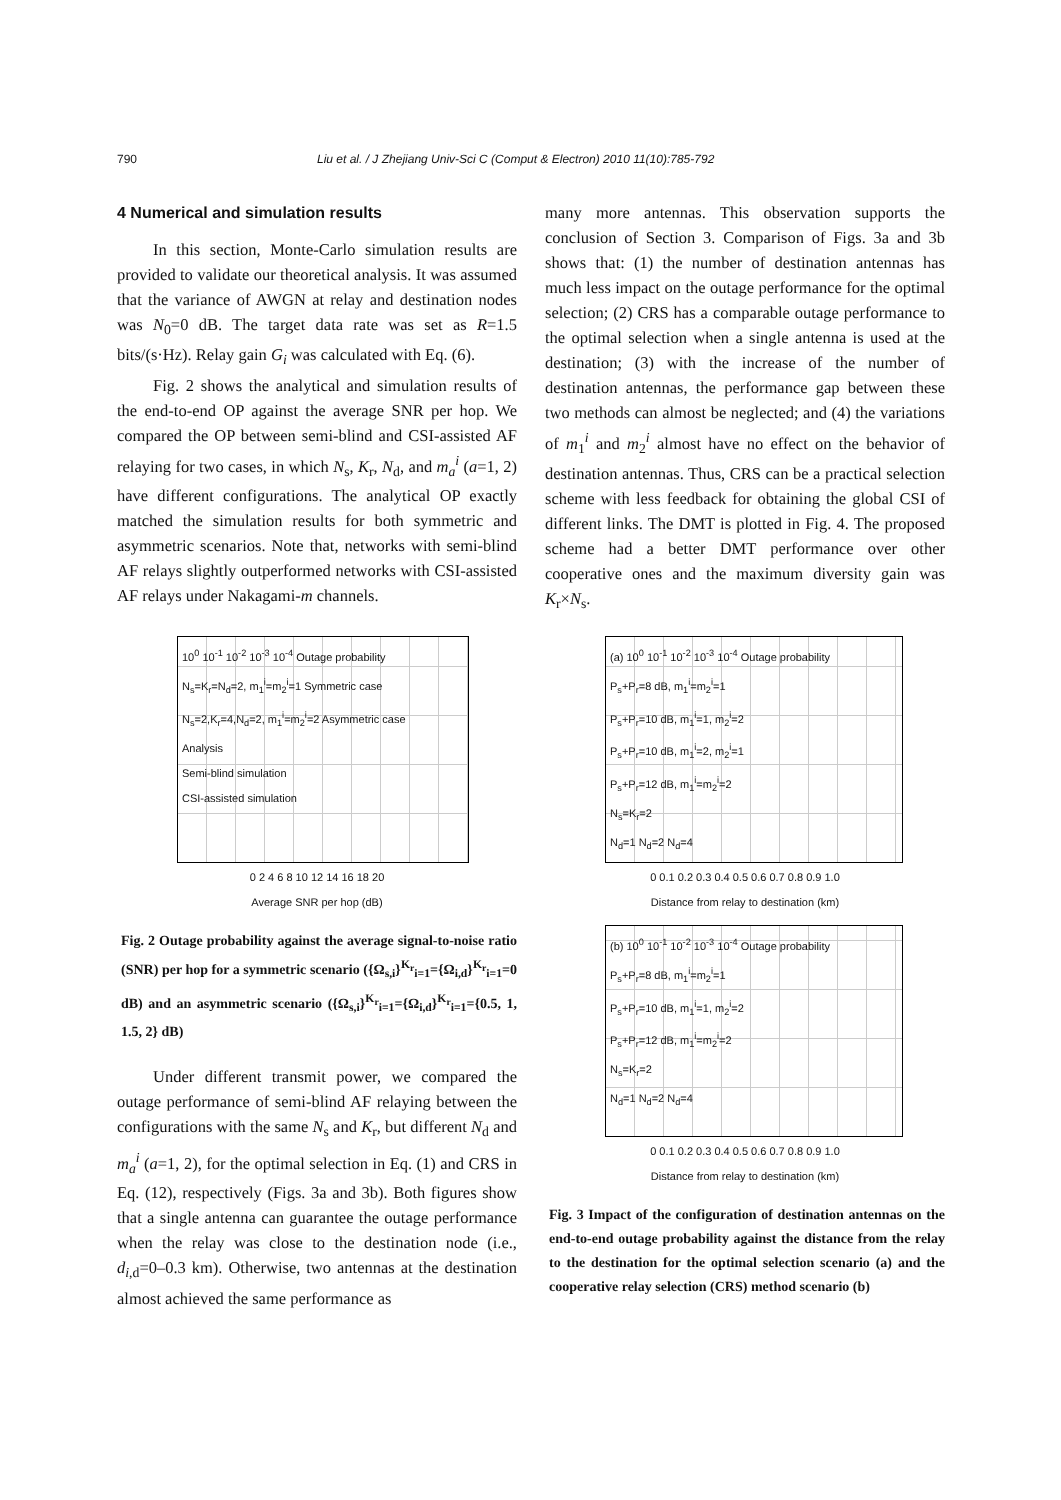790 Liu et al. / J Zhejiang Univ-Sci C (Comput & Electron) 2010 11(10):785-792
4 Numerical and simulation results
In this section, Monte-Carlo simulation results are provided to validate our theoretical analysis. It was assumed that the variance of AWGN at relay and destination nodes was N<sub>0</sub>=0 dB. The target data rate was set as R=1.5 bits/(s·Hz). Relay gain G<sub>i</sub> was calculated with Eq. (6).
Fig. 2 shows the analytical and simulation results of the end-to-end OP against the average SNR per hop. We compared the OP between semi-blind and CSI-assisted AF relaying for two cases, in which N<sub>s</sub>, K<sub>r</sub>, N<sub>d</sub>, and m<sub>a</sub><sup>i</sup> (a=1, 2) have different configurations. The analytical OP exactly matched the simulation results for both symmetric and asymmetric scenarios. Note that, networks with semi-blind AF relays slightly outperformed networks with CSI-assisted AF relays under Nakagami-m channels.
10<sup>0</sup> 10<sup>-1</sup> 10<sup>-2</sup> 10<sup>-3</sup> 10<sup>-4</sup> Outage probability
N<sub>s</sub>=K<sub>r</sub>=N<sub>d</sub>=2, m<sub>1</sub><sup>i</sup>=m<sub>2</sub><sup>i</sup>=1 Symmetric case
N<sub>s</sub>=2,K<sub>r</sub>=4,N<sub>d</sub>=2, m<sub>1</sub><sup>i</sup>=m<sub>2</sub><sup>i</sup>=2 Asymmetric case
Analysis
Semi-blind simulation
CSI-assisted simulation
0 2 4 6 8 10 12 14 16 18 20
Average SNR per hop (dB)
Fig. 2 Outage probability against the average signal-to-noise ratio (SNR) per hop for a symmetric scenario ({Ω<sub>s,i</sub>}<sup>K<sub>r</sub></sup><sub>i=1</sub>={Ω<sub>i,d</sub>}<sup>K<sub>r</sub></sup><sub>i=1</sub>=0 dB) and an asymmetric scenario ({Ω<sub>s,i</sub>}<sup>K<sub>r</sub></sup><sub>i=1</sub>={Ω<sub>i,d</sub>}<sup>K<sub>r</sub></sup><sub>i=1</sub>={0.5, 1, 1.5, 2} dB)
Under different transmit power, we compared the outage performance of semi-blind AF relaying between the configurations with the same N<sub>s</sub> and K<sub>r</sub>, but different N<sub>d</sub> and m<sub>a</sub><sup>i</sup> (a=1, 2), for the optimal selection in Eq. (1) and CRS in Eq. (12), respectively (Figs. 3a and 3b). Both figures show that a single antenna can guarantee the outage performance when the relay was close to the destination node (i.e., d<sub>i,d</sub>=0–0.3 km). Otherwise, two antennas at the destination almost achieved the same performance as
many more antennas. This observation supports the conclusion of Section 3. Comparison of Figs. 3a and 3b shows that: (1) the number of destination antennas has much less impact on the outage performance for the optimal selection; (2) CRS has a comparable outage performance to the optimal selection when a single antenna is used at the destination; (3) with the increase of the number of destination antennas, the performance gap between these two methods can almost be neglected; and (4) the variations of m<sub>1</sub><sup>i</sup> and m<sub>2</sub><sup>i</sup> almost have no effect on the behavior of destination antennas. Thus, CRS can be a practical selection scheme with less feedback for obtaining the global CSI of different links. The DMT is plotted in Fig. 4. The proposed scheme had a better DMT performance over other cooperative ones and the maximum diversity gain was K<sub>r</sub>×N<sub>s</sub>.
(a) 10<sup>0</sup> 10<sup>-1</sup> 10<sup>-2</sup> 10<sup>-3</sup> 10<sup>-4</sup> Outage probability
P<sub>s</sub>+P<sub>r</sub>=8 dB, m<sub>1</sub><sup>i</sup>=m<sub>2</sub><sup>i</sup>=1
P<sub>s</sub>+P<sub>r</sub>=10 dB, m<sub>1</sub><sup>i</sup>=1, m<sub>2</sub><sup>i</sup>=2
P<sub>s</sub>+P<sub>r</sub>=10 dB, m<sub>1</sub><sup>i</sup>=2, m<sub>2</sub><sup>i</sup>=1
P<sub>s</sub>+P<sub>r</sub>=12 dB, m<sub>1</sub><sup>i</sup>=m<sub>2</sub><sup>i</sup>=2
N<sub>s</sub>=K<sub>r</sub>=2
N<sub>d</sub>=1 N<sub>d</sub>=2 N<sub>d</sub>=4
0 0.1 0.2 0.3 0.4 0.5 0.6 0.7 0.8 0.9 1.0
Distance from relay to destination (km)
(b) 10<sup>0</sup> 10<sup>-1</sup> 10<sup>-2</sup> 10<sup>-3</sup> 10<sup>-4</sup> Outage probability
P<sub>s</sub>+P<sub>r</sub>=8 dB, m<sub>1</sub><sup>i</sup>=m<sub>2</sub><sup>i</sup>=1
P<sub>s</sub>+P<sub>r</sub>=10 dB, m<sub>1</sub><sup>i</sup>=1, m<sub>2</sub><sup>i</sup>=2
P<sub>s</sub>+P<sub>r</sub>=12 dB, m<sub>1</sub><sup>i</sup>=m<sub>2</sub><sup>i</sup>=2
N<sub>s</sub>=K<sub>r</sub>=2
N<sub>d</sub>=1 N<sub>d</sub>=2 N<sub>d</sub>=4
0 0.1 0.2 0.3 0.4 0.5 0.6 0.7 0.8 0.9 1.0
Distance from relay to destination (km)
Fig. 3 Impact of the configuration of destination antennas on the end-to-end outage probability against the distance from the relay to the destination for the optimal selection scenario (a) and the cooperative relay selection (CRS) method scenario (b)